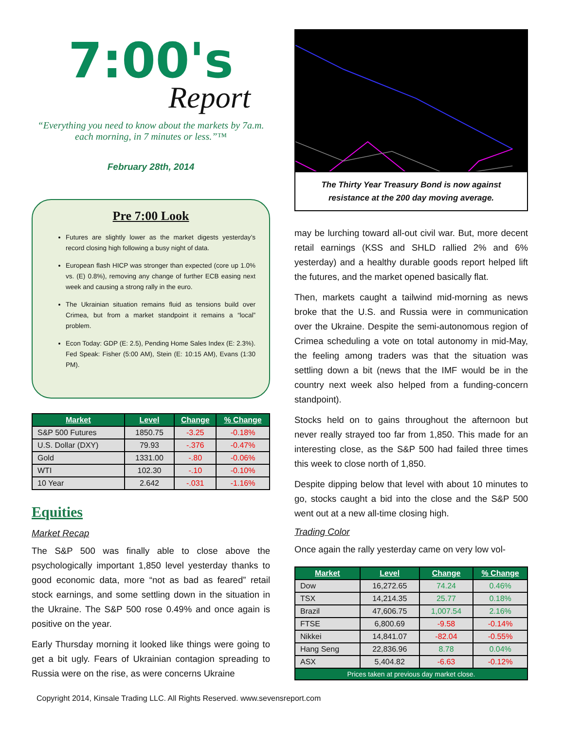7:00's
Report
“Everything you need to know about the markets by 7a.m. each morning, in 7 minutes or less.”™
February 28th, 2014
Pre 7:00 Look
Futures are slightly lower as the market digests yesterday’s record closing high following a busy night of data.
European flash HICP was stronger than expected (core up 1.0% vs. (E) 0.8%), removing any change of further ECB easing next week and causing a strong rally in the euro.
The Ukrainian situation remains fluid as tensions build over Crimea, but from a market standpoint it remains a “local” problem.
Econ Today: GDP (E: 2.5), Pending Home Sales Index (E: 2.3%). Fed Speak: Fisher (5:00 AM), Stein (E: 10:15 AM), Evans (1:30 PM).
| Market | Level | Change | % Change |
| --- | --- | --- | --- |
| S&P 500 Futures | 1850.75 | -3.25 | -0.18% |
| U.S. Dollar (DXY) | 79.93 | -.376 | -0.47% |
| Gold | 1331.00 | -.80 | -0.06% |
| WTI | 102.30 | -.10 | -0.10% |
| 10 Year | 2.642 | -.031 | -1.16% |
Equities
Market Recap
The S&P 500 was finally able to close above the psychologically important 1,850 level yesterday thanks to good economic data, more “not as bad as feared” retail stock earnings, and some settling down in the situation in the Ukraine. The S&P 500 rose 0.49% and once again is positive on the year.
Early Thursday morning it looked like things were going to get a bit ugly. Fears of Ukrainian contagion spreading to Russia were on the rise, as were concerns Ukraine
The Thirty Year Treasury Bond is now against resistance at the 200 day moving average.
may be lurching toward all-out civil war. But, more decent retail earnings (KSS and SHLD rallied 2% and 6% yesterday) and a healthy durable goods report helped lift the futures, and the market opened basically flat.
Then, markets caught a tailwind mid-morning as news broke that the U.S. and Russia were in communication over the Ukraine. Despite the semi-autonomous region of Crimea scheduling a vote on total autonomy in mid-May, the feeling among traders was that the situation was settling down a bit (news that the IMF would be in the country next week also helped from a funding-concern standpoint).
Stocks held on to gains throughout the afternoon but never really strayed too far from 1,850. This made for an interesting close, as the S&P 500 had failed three times this week to close north of 1,850.
Despite dipping below that level with about 10 minutes to go, stocks caught a bid into the close and the S&P 500 went out at a new all-time closing high.
Trading Color
Once again the rally yesterday came on very low vol-
| Market | Level | Change | % Change |
| --- | --- | --- | --- |
| Dow | 16,272.65 | 74.24 | 0.46% |
| TSX | 14,214.35 | 25.77 | 0.18% |
| Brazil | 47,606.75 | 1,007.54 | 2.16% |
| FTSE | 6,800.69 | -9.58 | -0.14% |
| Nikkei | 14,841.07 | -82.04 | -0.55% |
| Hang Seng | 22,836.96 | 8.78 | 0.04% |
| ASX | 5,404.82 | -6.63 | -0.12% |
| Prices taken at previous day market close. | | | |
Copyright 2014, Kinsale Trading LLC. All Rights Reserved. www.sevensreport.com